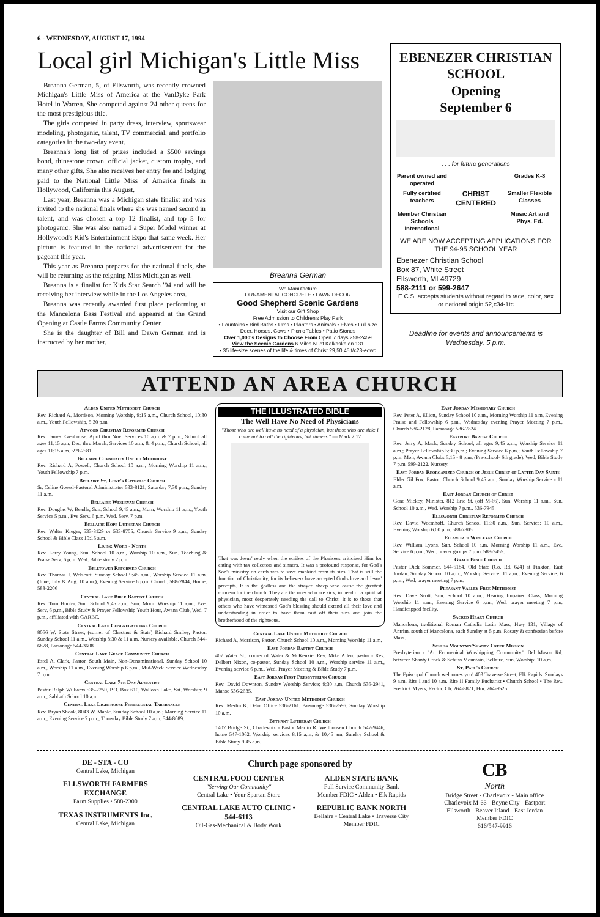6 - WEDNESDAY, AUGUST 17, 1994
Local girl Michigan's Little Miss
Breanna German, 5, of Ellsworth, was recently crowned Michigan's Little Miss of America at the VanDyke Park Hotel in Warren. She competed against 24 other queens for the most prestigious title.
The girls competed in party dress, interview, sportswear modeling, photogenic, talent, TV commercial, and portfolio categories in the two-day event.
Breanna's long list of prizes included a $500 savings bond, rhinestone crown, official jacket, custom trophy, and many other gifts. She also receives her entry fee and lodging paid to the National Little Miss of America finals in Hollywood, California this August.
Last year, Breanna was a Michigan state finalist and was invited to the national finals where she was named second in talent, and was chosen a top 12 finalist, and top 5 for photogenic. She was also named a Super Model winner at Hollywood's Kid's Entertainment Expo that same week. Her picture is featured in the national advertisement for the pageant this year.
This year as Breanna prepares for the national finals, she will be returning as the reigning Miss Michigan as well.
Breanna is a finalist for Kids Star Search '94 and will be receiving her interview while in the Los Angeles area.
Breanna was recently awarded first place performing at the Mancelona Bass Festival and appeared at the Grand Opening at Castle Farms Community Center.
She is the daughter of Bill and Dawn German and is instructed by her mother.
Breanna German
We Manufacture
ORNAMENTAL CONCRETE • LAWN DECOR
Good Shepherd Scenic Gardens
Visit our Gift Shop
Free Admission to Children's Play Park
• Fountains • Bird Baths • Urns • Planters • Animals • Elves • Full size Deer, Horses, Cows • Picnic Tables • Patio Stones
Over 1,000's Designs to Choose From Open 7 days 258-2459
View the Scenic Gardens 6 Miles N. of Kalkaska on 131
• 35 life-size scenes of the life & times of Christ 29,50,45,t/c28-eowc
EBENEZER CHRISTIAN SCHOOL
Opening
September 6
. . . for future generations
Parent owned and operated Grades K-8 Fully certified teachers CHRIST CENTERED Smaller Flexible Classes Member Christian Schools International Music Art and Phys. Ed.
WE ARE NOW ACCEPTING APPLICATIONS FOR THE 94-95 SCHOOL YEAR
Ebenezer Christian School
Box 87, White Street
Ellsworth, MI 49729
588-2111 or 599-2647
E.C.S. accepts students without regard to race, color, sex or national origin 52,c34-1tc
Deadline for events and announcements is Wednesday, 5 p.m.
ATTEND AN AREA CHURCH
Alden United Methodist Church
Rev. Richard A. Morrison. Morning Worship, 9:15 a.m., Church School, 10:30 a.m., Youth Fellowship, 5:30 p.m.
Atwood Christian Reformed Church
Rev. James Evenhouse. April thru Nov: Services 10 a.m. & 7 p.m.; School all ages 11:15 a.m. Dec. thru March: Services 10 a.m. & 4 p.m.; Church School, all ages 11:15 a.m. 599-2581.
Bellaire Community United Methodist
Rev. Richard A. Powell. Church School 10 a.m., Morning Worship 11 a.m., Youth Fellowship 7 p.m.
Bellaire St. Luke's Catholic Church
Sr. Celine Goessl-Pastoral Administrator 533-8121, Saturday 7:30 p.m., Sunday 11 a.m.
Bellaire Wesleyan Church
Rev. Douglas W. Beadle, Sun. School 9:45 a.m., Morn. Worship 11 a.m., Youth Service 5 p.m., Eve Serv. 6 p.m. Wed. Serv. 7 p.m.
Bellaire Hope Lutheran Church
Rev. Walter Kreger, 533-8129 or 533-8705. Church Service 9 a.m., Sunday School & Bible Class 10:15 a.m.
Living Word - North
Rev. Larry Young. Sun. School 10 a.m., Worship 10 a.m., Sun. Teaching & Praise Serv. 6 p.m. Wed. Bible study 7 p.m.
Belltower Reformed Church
Rev. Thomas J. Welscott. Sunday School 9:45 a.m., Worship Service 11 a.m. (June, July & Aug. 10 a.m.), Evening Service 6 p.m. Church: 588-2844, Home, 588-2206
Central Lake Bible Baptist Church
Rev. Tom Hunter. Sun. School 9:45 a.m., Sun. Morn. Worship 11 a.m., Eve. Serv. 6 p.m., Bible Study & Prayer Fellowship Youth Hour, Awana Club, Wed. 7 p.m., affiliated with GARBC.
Central Lake Congregational Church
8066 W. State Street, (corner of Chestnut & State) Richard Smiley, Pastor. Sunday School 11 a.m., Worship 8:30 & 11 a.m. Nursery available. Church 544-6878, Parsonage 544-3608
Central Lake Grace Community Church
Estel A. Clark, Pastor. South Main, Non-Denominational. Sunday School 10 a.m., Worship 11 a.m., Evening Worship 6 p.m., Mid-Week Service Wednesday 7 p.m.
Central Lake 7th Day Adventist
Pastor Ralph Williams 535-2259, P.O. Box 610, Walloon Lake. Sat. Worship: 9 a.m., Sabbath School 10 a.m.
Central Lake Lighthouse Pentecostal Tabernacle
Rev. Bryan Shook, 8043 W. Maple. Sunday School 10 a.m.; Morning Service 11 a.m.; Evening Service 7 p.m.; Thursday Bible Study 7 a.m. 544-8089.
THE ILLUSTRATED BIBLE
The Well Have No Need of Physicians
"Those who are well have no need of a physician, but those who are sick; I came not to call the righteous, but sinners." — Mark 2:17
That was Jesus' reply when the scribes of the Pharisees criticized Him for eating with tax collectors and sinners. It was a profound response, for God's Son's ministry on earth was to save mankind from its sins. That is still the function of Christianity, for its believers have accepted God's love and Jesus' precepts. It is the godless and the strayed sheep who cause the greatest concern for the church. They are the ones who are sick, in need of a spiritual physician, most desperately needing the call to Christ. It is to those that others who have witnessed God's blessing should extend all their love and understanding in order to have them cast off their sins and join the brotherhood of the righteous.
Central Lake United Methodist Church
Richard A. Morrison, Pastor. Church School 10 a.m., Morning Worship 11 a.m.
East Jordan Baptist Church
407 Water St., corner of Water & McKenzie. Rev. Mike Allen, pastor - Rev. Delbert Nixon, co-pastor. Sunday School 10 a.m., Worship service 11 a.m., Evening service 6 p.m., Wed. Prayer Meeting & Bible Study 7 p.m.
East Jordan First Presbyterian Church
Rev. David Downton. Sunday Worship Service: 9:30 a.m. Church 536-2941, Manse 536-2635.
East Jordan United Methodist Church
Rev. Merlin K. Delo. Office 536-2161. Parsonage 536-7596. Sunday Worship 10 a.m.
Bethany Lutheran Church
1407 Bridge St., Charlevoix - Pastor Merlin R. Wellhousen Church 547-9446, home 547-1062. Worship services 8:15 a.m. & 10:45 am, Sunday School & Bible Study 9:45 a.m.
East Jordan Missionary Church
Rev. Peter A. Elliott, Sunday School 10 a.m., Morning Worship 11 a.m. Evening Praise and Fellowship 6 p.m., Wednesday evening Prayer Meeting 7 p.m., Church 536-2128, Parsonage 536-7824
Eastport Baptist Church
Rev. Jerry A. Mack. Sunday School, all ages 9:45 a.m.; Worship Service 11 a.m.; Prayer Fellowship 5:30 p.m.; Evening Service 6 p.m.; Youth Fellowship 7 p.m. Mon; Awana Clubs 6:15 - 8 p.m. (Pre-school- 6th grade). Wed. Bible Study 7 p.m. 599-2122. Nursery.
East Jordan Reorganized Church of Jesus Christ of Latter Day Saints
Elder Gil Fox, Pastor. Church School 9:45 a.m. Sunday Worship Service - 11 a.m.
East Jordan Church of Christ
Gene Mickey, Minister. 812 Erie St. (off M-66). Sun. Worship 11 a.m., Sun. School 10 a.m., Wed. Worship 7 p.m., 536-7945.
Ellsworth Christian Reformed Church
Rev. David Weemhoff. Church School 11:30 a.m., Sun. Service: 10 a.m., Evening Worship 6:00 p.m. 588-7805.
Ellsworth Wesleyan Church
Rev. William Lyons. Sun. School 10 a.m. Morning Worship 11 a.m., Eve. Service 6 p.m., Wed. prayer groups 7 p.m. 588-7455.
Grace Bible Church
Pastor Dick Sommer, 544-6184. Old State (Co. Rd. 624) at Finkton, East Jordan. Sunday School 10 a.m.; Worship Service: 11 a.m.; Evening Service: 6 p.m.; Wed. prayer meeting 7 p.m.
Pleasant Valley Free Methodist
Rev. Dave Scott. Sun. School 10 a.m., Hearing Impaired Class, Morning Worship 11 a.m., Evening Service 6 p.m., Wed. prayer meeting 7 p.m. Handicapped facility.
Sacred Heart Church
Mancelona, traditional Roman Catholic Latin Mass, Hwy 131, Village of Antrim, south of Mancelona, each Sunday at 5 p.m. Rosary & confession before Mass.
Schuss Mountain/Shanty Creek Mission
Presbyterian - "An Ecumenical Worshipping Community." Del Mason Rd. between Shanty Creek & Schuss Mountain, Bellaire. Sun. Worship: 10 a.m.
St. Paul's Church
The Episcopal Church welcomes you! 403 Traverse Street, Elk Rapids. Sundays 9 a.m. Rite I and 10 a.m. Rite II Family Eucharist • Church School • The Rev. Fredrick Myers, Rector. Ch. 264-8871, Hm. 264-9525
DE - STA - CO
Central Lake, Michigan
ELLSWORTH FARMERS EXCHANGE
Farm Supplies • 588-2300
TEXAS INSTRUMENTS Inc.
Central Lake, Michigan
Church page sponsored by
CENTRAL FOOD CENTER
"Serving Our Community"
Central Lake • Your Spartan Store
CENTRAL LAKE AUTO CLINIC • 544-6113
Oil-Gas-Mechanical & Body Work
ALDEN STATE BANK
Full Service Community Bank
Member FDIC • Alden • Elk Rapids
REPUBLIC BANK NORTH
Bellaire • Central Lake • Traverse City
Member FDIC
CB
North
Bridge Street - Charlevoix - Main office
Charlevoix M-66 - Boyne City - Eastport
Ellsworth - Beaver Island - East Jordan
Member FDIC
616/547-9916